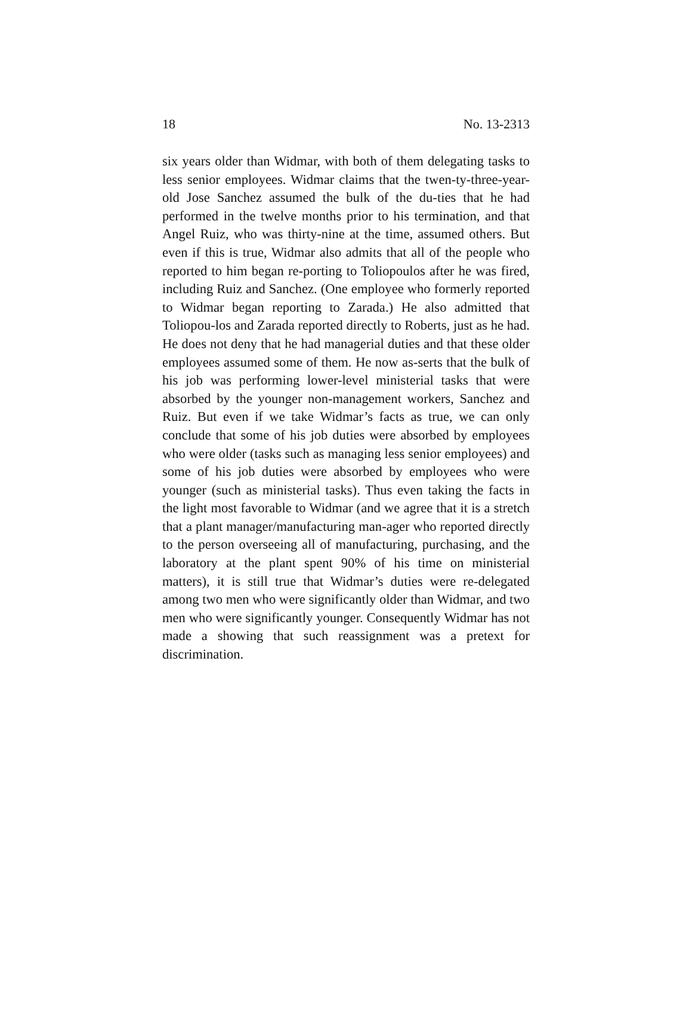18 No. 13-2313
six years older than Widmar, with both of them delegating tasks to less senior employees. Widmar claims that the twen-ty-three-year-old Jose Sanchez assumed the bulk of the du-ties that he had performed in the twelve months prior to his termination, and that Angel Ruiz, who was thirty-nine at the time, assumed others. But even if this is true, Widmar also admits that all of the people who reported to him began re-porting to Toliopoulos after he was fired, including Ruiz and Sanchez. (One employee who formerly reported to Widmar began reporting to Zarada.) He also admitted that Toliopou-los and Zarada reported directly to Roberts, just as he had. He does not deny that he had managerial duties and that these older employees assumed some of them. He now as-serts that the bulk of his job was performing lower-level ministerial tasks that were absorbed by the younger non-management workers, Sanchez and Ruiz. But even if we take Widmar’s facts as true, we can only conclude that some of his job duties were absorbed by employees who were older (tasks such as managing less senior employees) and some of his job duties were absorbed by employees who were younger (such as ministerial tasks). Thus even taking the facts in the light most favorable to Widmar (and we agree that it is a stretch that a plant manager/manufacturing man-ager who reported directly to the person overseeing all of manufacturing, purchasing, and the laboratory at the plant spent 90% of his time on ministerial matters), it is still true that Widmar’s duties were re-delegated among two men who were significantly older than Widmar, and two men who were significantly younger. Consequently Widmar has not made a showing that such reassignment was a pretext for discrimination.